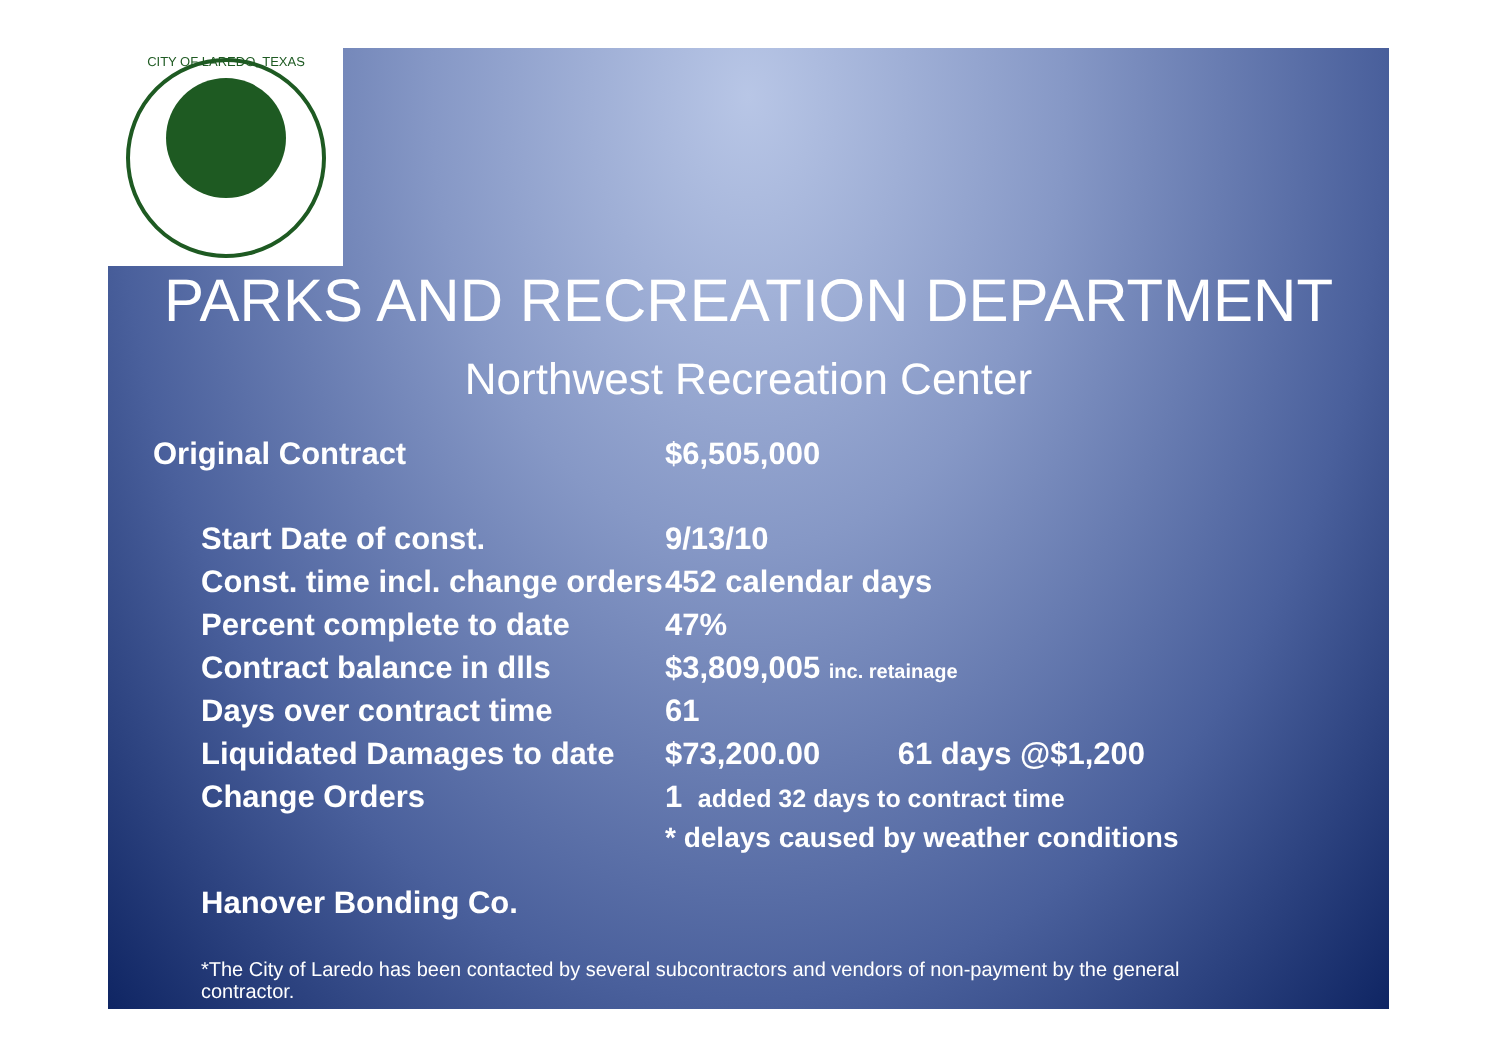CITY OF LAREDO, TEXAS
PARKS AND RECREATION DEPARTMENT
Northwest Recreation Center
Original Contract $6,505,000
Start Date of const. 9/13/10
Const. time incl. change orders
452 calendar days
Percent complete to date 47%
Contract balance in dlls $3,809,005 inc. retainage
Days over contract time 61
Liquidated Damages to date
$73,200.00 61 days @$1,200
Change Orders 1 added 32 days to contract time
* delays caused by weather conditions
Hanover Bonding Co.
*The City of Laredo has been contacted by several subcontractors and vendors of non-payment by the general contractor.